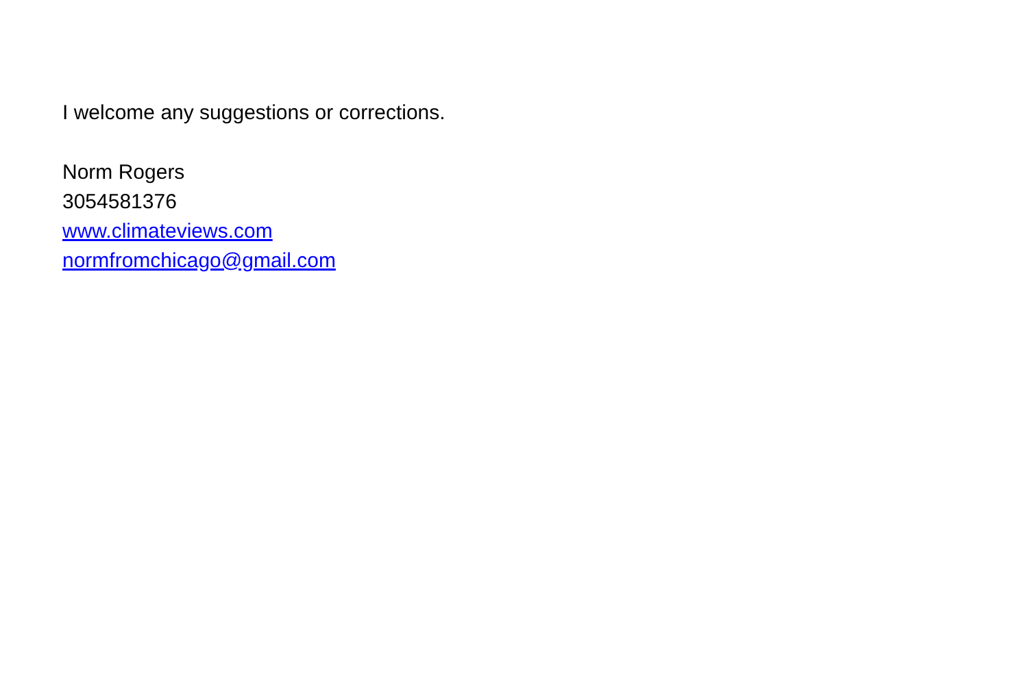I welcome any suggestions or corrections.
Norm Rogers
3054581376
www.climateviews.com
normfromchicago@gmail.com